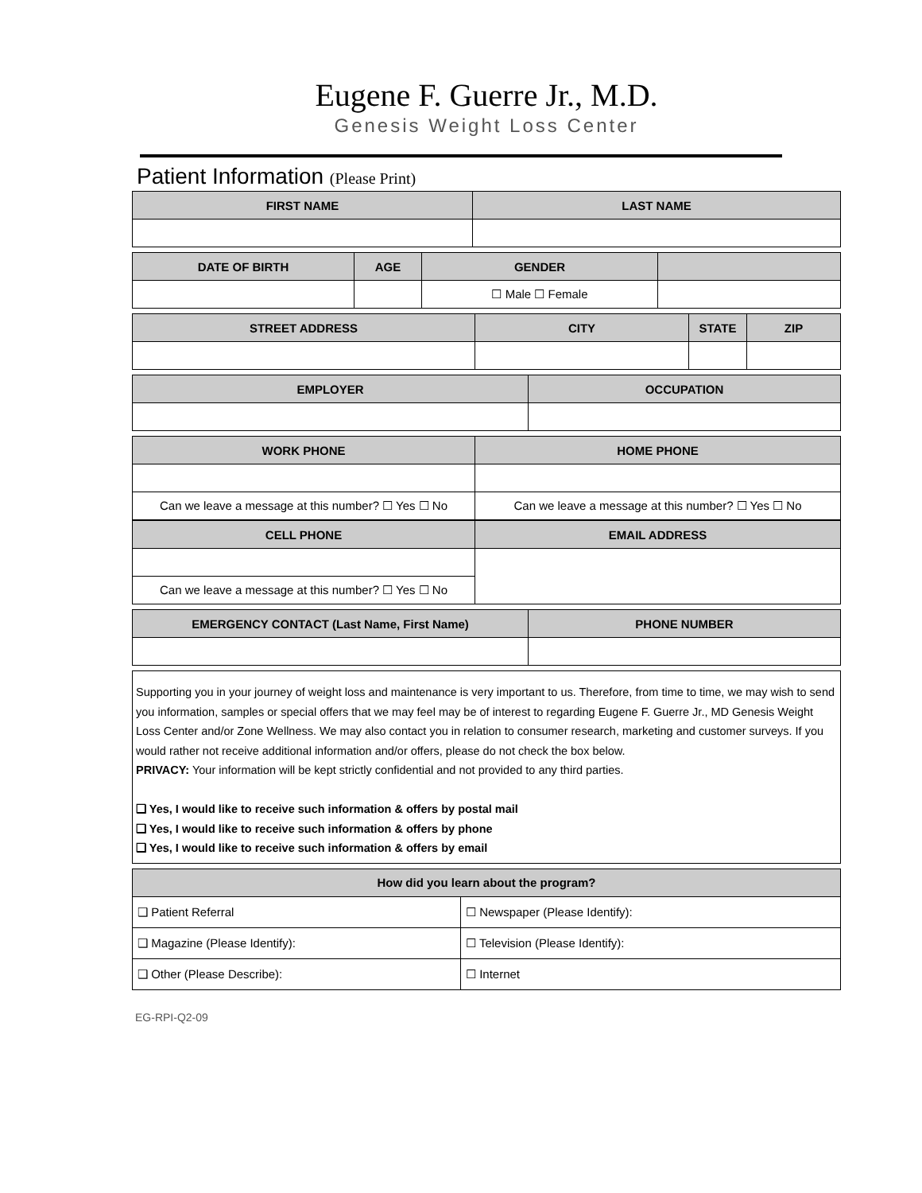Eugene F. Guerre Jr., M.D.
Genesis Weight Loss Center
Patient Information (Please Print)
| FIRST NAME | LAST NAME |
| --- | --- |
| DATE OF BIRTH | AGE | GENDER | |
| --- | --- | --- | --- |
| | | ☐ Male ☐ Female | |
| STREET ADDRESS | CITY | STATE | ZIP |
| --- | --- | --- | --- |
| EMPLOYER | OCCUPATION |
| --- | --- |
| WORK PHONE | HOME PHONE |
| --- | --- |
| Can we leave a message at this number? ☐ Yes ☐ No | Can we leave a message at this number? ☐ Yes ☐ No |
| CELL PHONE | EMAIL ADDRESS |
| --- | --- |
| Can we leave a message at this number? ☐ Yes ☐ No | |
| EMERGENCY CONTACT (Last Name, First Name) | PHONE NUMBER |
| --- | --- |
Supporting you in your journey of weight loss and maintenance is very important to us. Therefore, from time to time, we may wish to send you information, samples or special offers that we may feel may be of interest to regarding Eugene F. Guerre Jr., MD Genesis Weight Loss Center and/or Zone Wellness. We may also contact you in relation to consumer research, marketing and customer surveys. If you would rather not receive additional information and/or offers, please do not check the box below.
PRIVACY: Your information will be kept strictly confidential and not provided to any third parties.
❑ Yes, I would like to receive such information & offers by postal mail
❑ Yes, I would like to receive such information & offers by phone
❑ Yes, I would like to receive such information & offers by email
| How did you learn about the program? | |
| --- | --- |
| ❑ Patient Referral | ☐ Newspaper (Please Identify): |
| ❑ Magazine (Please Identify): | ☐ Television (Please Identify): |
| ❑ Other (Please Describe): | ☐ Internet |
EG-RPI-Q2-09